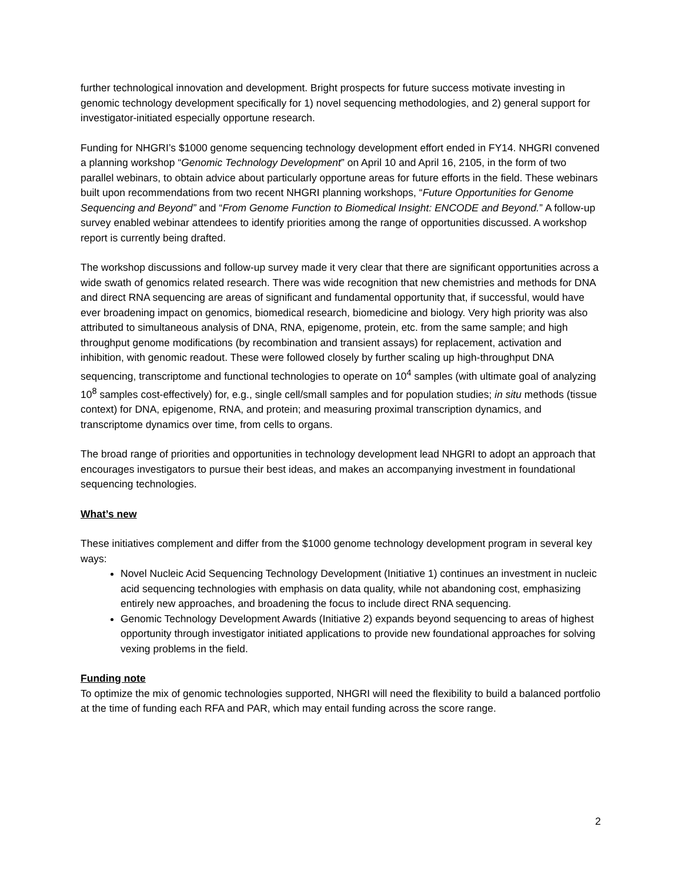further technological innovation and development. Bright prospects for future success motivate investing in genomic technology development specifically for 1) novel sequencing methodologies, and 2) general support for investigator-initiated especially opportune research.
Funding for NHGRI’s $1000 genome sequencing technology development effort ended in FY14. NHGRI convened a planning workshop “Genomic Technology Development” on April 10 and April 16, 2105, in the form of two parallel webinars, to obtain advice about particularly opportune areas for future efforts in the field. These webinars built upon recommendations from two recent NHGRI planning workshops, “Future Opportunities for Genome Sequencing and Beyond” and “From Genome Function to Biomedical Insight: ENCODE and Beyond.” A follow-up survey enabled webinar attendees to identify priorities among the range of opportunities discussed. A workshop report is currently being drafted.
The workshop discussions and follow-up survey made it very clear that there are significant opportunities across a wide swath of genomics related research. There was wide recognition that new chemistries and methods for DNA and direct RNA sequencing are areas of significant and fundamental opportunity that, if successful, would have ever broadening impact on genomics, biomedical research, biomedicine and biology. Very high priority was also attributed to simultaneous analysis of DNA, RNA, epigenome, protein, etc. from the same sample; and high throughput genome modifications (by recombination and transient assays) for replacement, activation and inhibition, with genomic readout. These were followed closely by further scaling up high-throughput DNA sequencing, transcriptome and functional technologies to operate on 10<sup>4</sup> samples (with ultimate goal of analyzing 10<sup>8</sup> samples cost-effectively) for, e.g., single cell/small samples and for population studies; in situ methods (tissue context) for DNA, epigenome, RNA, and protein; and measuring proximal transcription dynamics, and transcriptome dynamics over time, from cells to organs.
The broad range of priorities and opportunities in technology development lead NHGRI to adopt an approach that encourages investigators to pursue their best ideas, and makes an accompanying investment in foundational sequencing technologies.
What’s new
These initiatives complement and differ from the $1000 genome technology development program in several key ways:
Novel Nucleic Acid Sequencing Technology Development (Initiative 1) continues an investment in nucleic acid sequencing technologies with emphasis on data quality, while not abandoning cost, emphasizing entirely new approaches, and broadening the focus to include direct RNA sequencing.
Genomic Technology Development Awards (Initiative 2) expands beyond sequencing to areas of highest opportunity through investigator initiated applications to provide new foundational approaches for solving vexing problems in the field.
Funding note
To optimize the mix of genomic technologies supported, NHGRI will need the flexibility to build a balanced portfolio at the time of funding each RFA and PAR, which may entail funding across the score range.
2